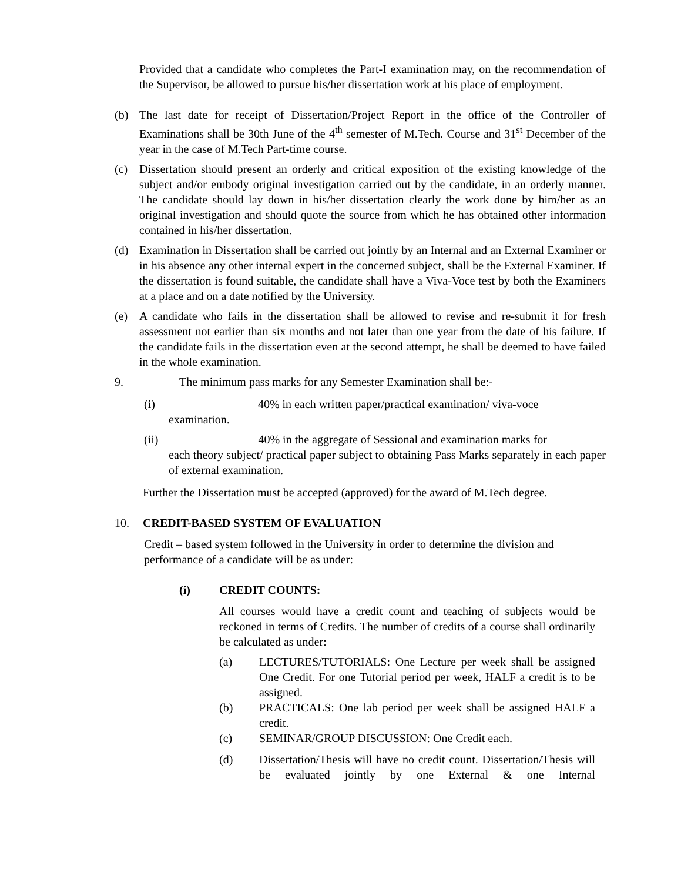Provided that a candidate who completes the Part-I examination may, on the recommendation of the Supervisor, be allowed to pursue his/her dissertation work at his place of employment.
(b) The last date for receipt of Dissertation/Project Report in the office of the Controller of Examinations shall be 30th June of the 4<sup>th</sup> semester of M.Tech. Course and 31<sup>st</sup> December of the year in the case of M.Tech Part-time course.
(c) Dissertation should present an orderly and critical exposition of the existing knowledge of the subject and/or embody original investigation carried out by the candidate, in an orderly manner. The candidate should lay down in his/her dissertation clearly the work done by him/her as an original investigation and should quote the source from which he has obtained other information contained in his/her dissertation.
(d) Examination in Dissertation shall be carried out jointly by an Internal and an External Examiner or in his absence any other internal expert in the concerned subject, shall be the External Examiner. If the dissertation is found suitable, the candidate shall have a Viva-Voce test by both the Examiners at a place and on a date notified by the University.
(e) A candidate who fails in the dissertation shall be allowed to revise and re-submit it for fresh assessment not earlier than six months and not later than one year from the date of his failure. If the candidate fails in the dissertation even at the second attempt, he shall be deemed to have failed in the whole examination.
9. The minimum pass marks for any Semester Examination shall be:-
(i) 40% in each written paper/practical examination/ viva-voce
examination.
(ii) 40% in the aggregate of Sessional and examination marks for
each theory subject/ practical paper subject to obtaining Pass Marks separately in each paper of external examination.
Further the Dissertation must be accepted (approved) for the award of M.Tech degree.
10. CREDIT-BASED SYSTEM OF EVALUATION
Credit – based system followed in the University in order to determine the division and performance of a candidate will be as under:
(i) CREDIT COUNTS:
All courses would have a credit count and teaching of subjects would be reckoned in terms of Credits. The number of credits of a course shall ordinarily be calculated as under:
(a) LECTURES/TUTORIALS: One Lecture per week shall be assigned One Credit. For one Tutorial period per week, HALF a credit is to be assigned.
(b) PRACTICALS: One lab period per week shall be assigned HALF a credit.
(c) SEMINAR/GROUP DISCUSSION: One Credit each.
(d) Dissertation/Thesis will have no credit count. Dissertation/Thesis will be evaluated jointly by one External & one Internal